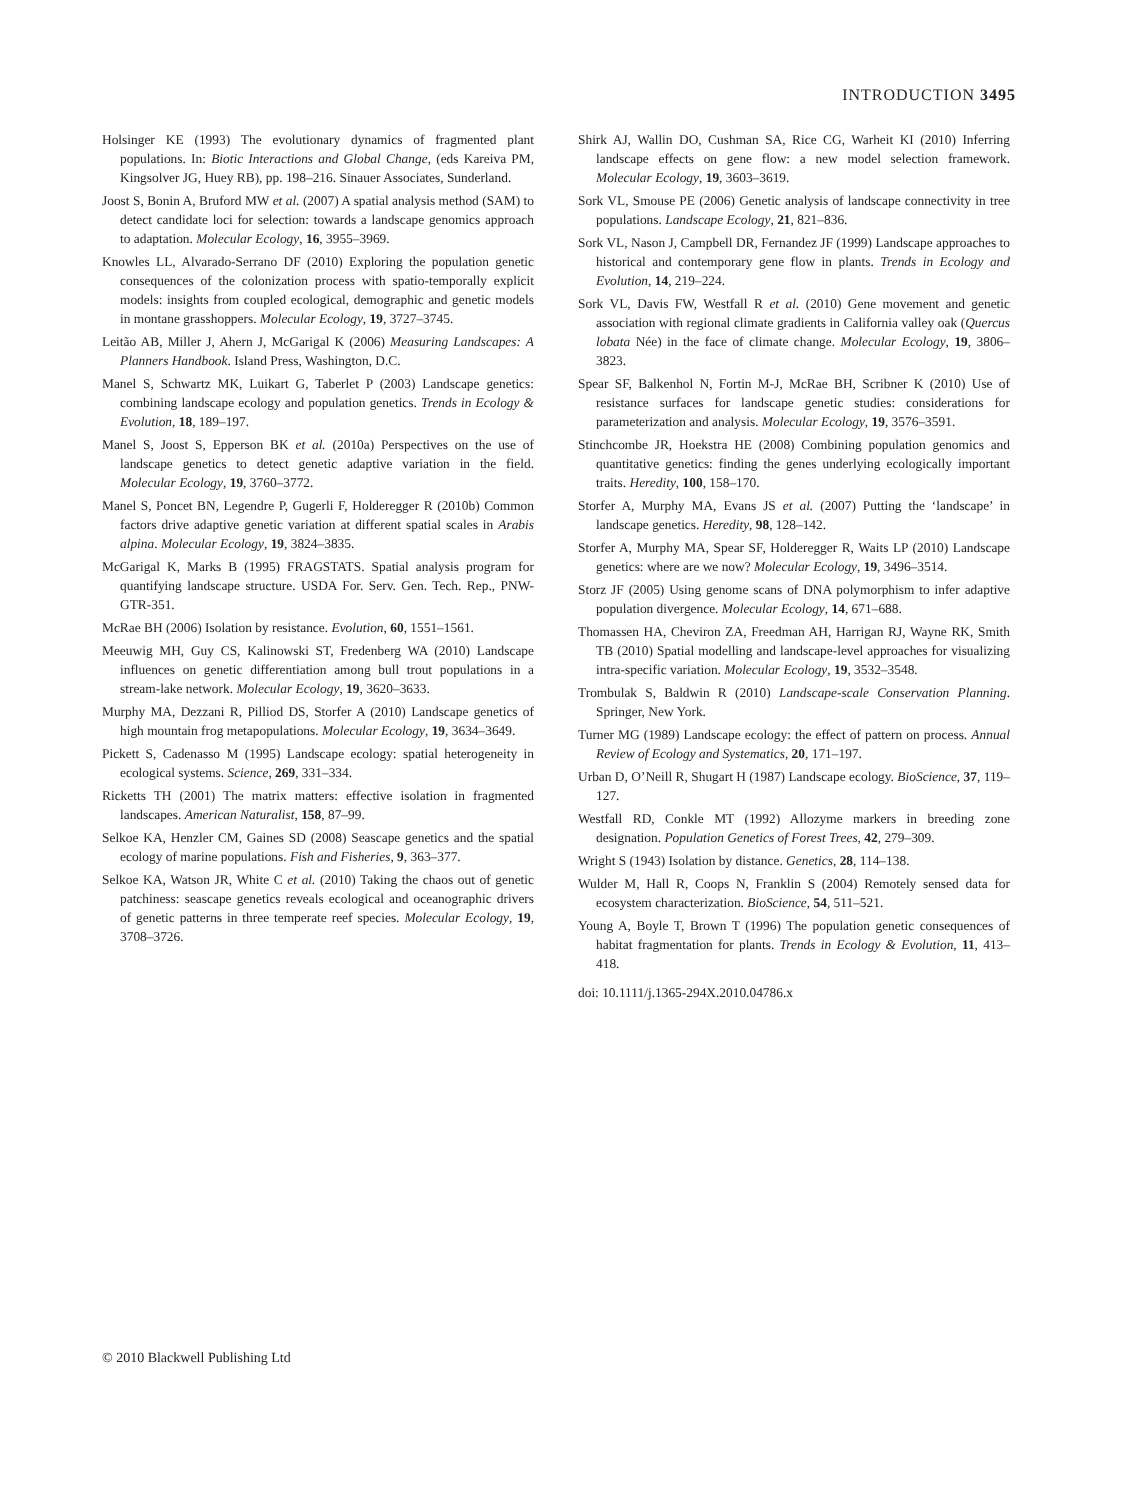INTRODUCTION 3495
Holsinger KE (1993) The evolutionary dynamics of fragmented plant populations. In: Biotic Interactions and Global Change, (eds Kareiva PM, Kingsolver JG, Huey RB), pp. 198–216. Sinauer Associates, Sunderland.
Joost S, Bonin A, Bruford MW et al. (2007) A spatial analysis method (SAM) to detect candidate loci for selection: towards a landscape genomics approach to adaptation. Molecular Ecology, 16, 3955–3969.
Knowles LL, Alvarado-Serrano DF (2010) Exploring the population genetic consequences of the colonization process with spatio-temporally explicit models: insights from coupled ecological, demographic and genetic models in montane grasshoppers. Molecular Ecology, 19, 3727–3745.
Leitão AB, Miller J, Ahern J, McGarigal K (2006) Measuring Landscapes: A Planners Handbook. Island Press, Washington, D.C.
Manel S, Schwartz MK, Luikart G, Taberlet P (2003) Landscape genetics: combining landscape ecology and population genetics. Trends in Ecology & Evolution, 18, 189–197.
Manel S, Joost S, Epperson BK et al. (2010a) Perspectives on the use of landscape genetics to detect genetic adaptive variation in the field. Molecular Ecology, 19, 3760–3772.
Manel S, Poncet BN, Legendre P, Gugerli F, Holderegger R (2010b) Common factors drive adaptive genetic variation at different spatial scales in Arabis alpina. Molecular Ecology, 19, 3824–3835.
McGarigal K, Marks B (1995) FRAGSTATS. Spatial analysis program for quantifying landscape structure. USDA For. Serv. Gen. Tech. Rep., PNW-GTR-351.
McRae BH (2006) Isolation by resistance. Evolution, 60, 1551–1561.
Meeuwig MH, Guy CS, Kalinowski ST, Fredenberg WA (2010) Landscape influences on genetic differentiation among bull trout populations in a stream-lake network. Molecular Ecology, 19, 3620–3633.
Murphy MA, Dezzani R, Pilliod DS, Storfer A (2010) Landscape genetics of high mountain frog metapopulations. Molecular Ecology, 19, 3634–3649.
Pickett S, Cadenasso M (1995) Landscape ecology: spatial heterogeneity in ecological systems. Science, 269, 331–334.
Ricketts TH (2001) The matrix matters: effective isolation in fragmented landscapes. American Naturalist, 158, 87–99.
Selkoe KA, Henzler CM, Gaines SD (2008) Seascape genetics and the spatial ecology of marine populations. Fish and Fisheries, 9, 363–377.
Selkoe KA, Watson JR, White C et al. (2010) Taking the chaos out of genetic patchiness: seascape genetics reveals ecological and oceanographic drivers of genetic patterns in three temperate reef species. Molecular Ecology, 19, 3708–3726.
Shirk AJ, Wallin DO, Cushman SA, Rice CG, Warheit KI (2010) Inferring landscape effects on gene flow: a new model selection framework. Molecular Ecology, 19, 3603–3619.
Sork VL, Smouse PE (2006) Genetic analysis of landscape connectivity in tree populations. Landscape Ecology, 21, 821–836.
Sork VL, Nason J, Campbell DR, Fernandez JF (1999) Landscape approaches to historical and contemporary gene flow in plants. Trends in Ecology and Evolution, 14, 219–224.
Sork VL, Davis FW, Westfall R et al. (2010) Gene movement and genetic association with regional climate gradients in California valley oak (Quercus lobata Née) in the face of climate change. Molecular Ecology, 19, 3806–3823.
Spear SF, Balkenhol N, Fortin M-J, McRae BH, Scribner K (2010) Use of resistance surfaces for landscape genetic studies: considerations for parameterization and analysis. Molecular Ecology, 19, 3576–3591.
Stinchcombe JR, Hoekstra HE (2008) Combining population genomics and quantitative genetics: finding the genes underlying ecologically important traits. Heredity, 100, 158–170.
Storfer A, Murphy MA, Evans JS et al. (2007) Putting the ‘landscape’ in landscape genetics. Heredity, 98, 128–142.
Storfer A, Murphy MA, Spear SF, Holderegger R, Waits LP (2010) Landscape genetics: where are we now? Molecular Ecology, 19, 3496–3514.
Storz JF (2005) Using genome scans of DNA polymorphism to infer adaptive population divergence. Molecular Ecology, 14, 671–688.
Thomassen HA, Cheviron ZA, Freedman AH, Harrigan RJ, Wayne RK, Smith TB (2010) Spatial modelling and landscape-level approaches for visualizing intra-specific variation. Molecular Ecology, 19, 3532–3548.
Trombulak S, Baldwin R (2010) Landscape-scale Conservation Planning. Springer, New York.
Turner MG (1989) Landscape ecology: the effect of pattern on process. Annual Review of Ecology and Systematics, 20, 171–197.
Urban D, O’Neill R, Shugart H (1987) Landscape ecology. BioScience, 37, 119–127.
Westfall RD, Conkle MT (1992) Allozyme markers in breeding zone designation. Population Genetics of Forest Trees, 42, 279–309.
Wright S (1943) Isolation by distance. Genetics, 28, 114–138.
Wulder M, Hall R, Coops N, Franklin S (2004) Remotely sensed data for ecosystem characterization. BioScience, 54, 511–521.
Young A, Boyle T, Brown T (1996) The population genetic consequences of habitat fragmentation for plants. Trends in Ecology & Evolution, 11, 413–418.
doi: 10.1111/j.1365-294X.2010.04786.x
© 2010 Blackwell Publishing Ltd